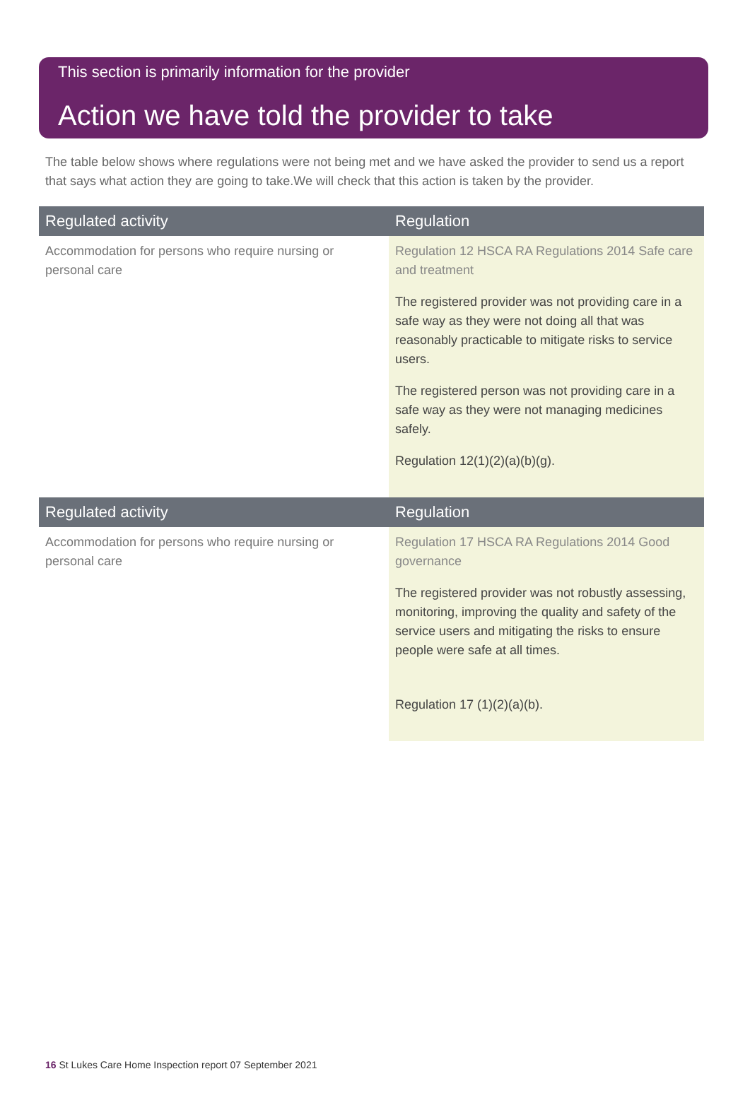This section is primarily information for the provider
Action we have told the provider to take
The table below shows where regulations were not being met and we have asked the provider to send us a report that says what action they are going to take.We will check that this action is taken by the provider.
| Regulated activity | Regulation |
| --- | --- |
| Accommodation for persons who require nursing or personal care | Regulation 12 HSCA RA Regulations 2014 Safe care and treatment The registered provider was not providing care in a safe way as they were not doing all that was reasonably practicable to mitigate risks to service users. The registered person was not providing care in a safe way as they were not managing medicines safely. Regulation 12(1)(2)(a)(b)(g). |
| Regulated activity | Regulation |
| --- | --- |
| Accommodation for persons who require nursing or personal care | Regulation 17 HSCA RA Regulations 2014 Good governance The registered provider was not robustly assessing, monitoring, improving the quality and safety of the service users and mitigating the risks to ensure people were safe at all times. Regulation 17 (1)(2)(a)(b). |
16 St Lukes Care Home Inspection report 07 September 2021